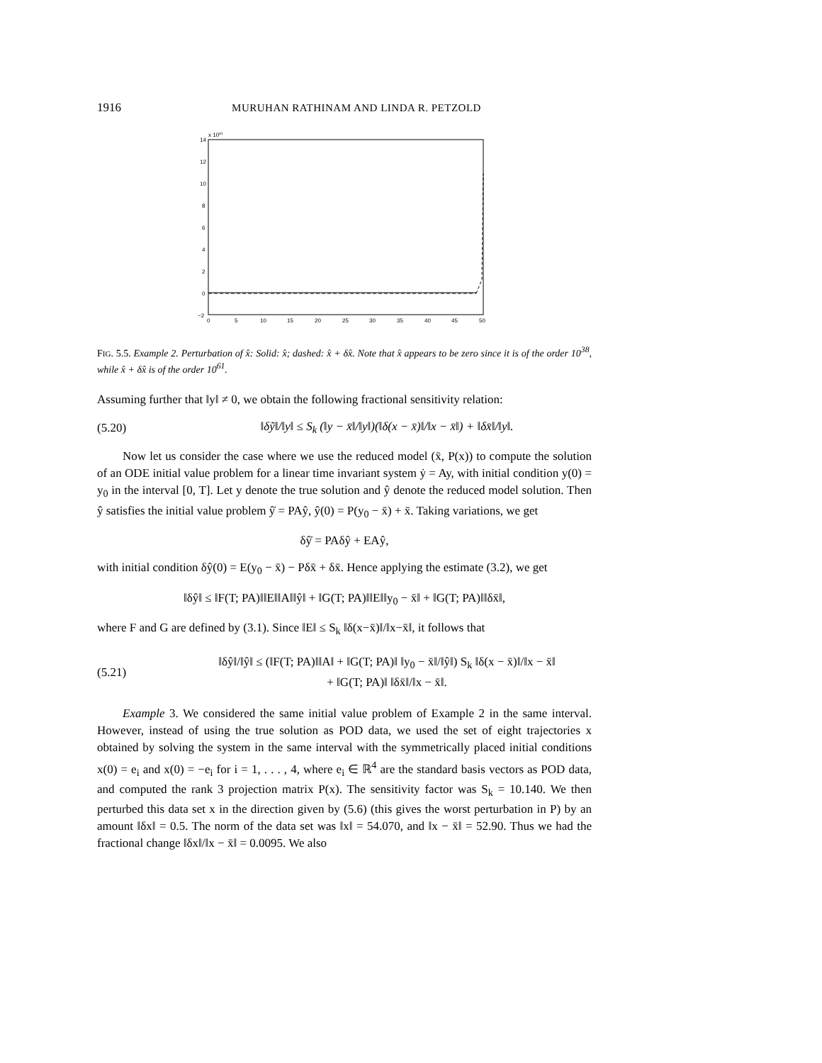1916 MURUHAN RATHINAM AND LINDA R. PETZOLD
14
12
10
8
6
4
2
0
−2
x 1061
0
5
10
15
20
25
30
35
40
45
50
FIG. 5.5. Example 2. Perturbation of x̂: Solid: x̂; dashed: x̂ + δx̂. Note that x̂ appears to be zero since it is of the order 10<sup>38</sup>, while x̂ + δx̂ is of the order 10<sup>61</sup>.
Assuming further that ‖y‖ ≠ 0, we obtain the following fractional sensitivity relation:
(5.20) ‖δỹ‖/‖y‖ ≤ S<sub>k</sub> (‖y − x̄‖/‖y‖)(‖δ(x − x̄)‖/‖x − x̄‖) + ‖δx̄‖/‖y‖.
Now let us consider the case where we use the reduced model (x̄, P(x)) to compute the solution of an ODE initial value problem for a linear time invariant system ẏ = Ay, with initial condition y(0) = y<sub>0</sub> in the interval [0, T]. Let y denote the true solution and ŷ denote the reduced model solution. Then ŷ satisfies the initial value problem ŷ̇ = PAŷ, ŷ(0) = P(y<sub>0</sub> − x̄) + x̄. Taking variations, we get
δŷ̇ = PAδŷ + EAŷ,
with initial condition δŷ(0) = E(y<sub>0</sub> − x̄) − Pδx̄ + δx̄. Hence applying the estimate (3.2), we get
‖δŷ‖ ≤ ‖F(T; PA)‖‖E‖‖A‖‖ŷ‖ + ‖G(T; PA)‖‖E‖‖y<sub>0</sub> − x̄‖ + ‖G(T; PA)‖‖δx̄‖,
where F and G are defined by (3.1). Since ‖E‖ ≤ S<sub>k</sub> ‖δ(x−x̄)‖/‖x−x̄‖, it follows that
(5.21) ‖δŷ‖/‖ŷ‖ ≤ (‖F(T; PA)‖‖A‖ + ‖G(T; PA)‖ ‖y<sub>0</sub> − x̄‖/‖ŷ‖) S<sub>k</sub> ‖δ(x − x̄)‖/‖x − x̄‖
+ ‖G(T; PA)‖ ‖δx̄‖/‖x − x̄‖.
Example 3. We considered the same initial value problem of Example 2 in the same interval. However, instead of using the true solution as POD data, we used the set of eight trajectories x obtained by solving the system in the same interval with the symmetrically placed initial conditions x(0) = e<sub>i</sub> and x(0) = −e<sub>i</sub> for i = 1, . . . , 4, where e<sub>i</sub> ∈ ℝ<sup>4</sup> are the standard basis vectors as POD data, and computed the rank 3 projection matrix P(x). The sensitivity factor was S<sub>k</sub> = 10.140. We then perturbed this data set x in the direction given by (5.6) (this gives the worst perturbation in P) by an amount ‖δx‖ = 0.5. The norm of the data set was ‖x‖ = 54.070, and ‖x − x̄‖ = 52.90. Thus we had the fractional change ‖δx‖/‖x − x̄‖ = 0.0095. We also